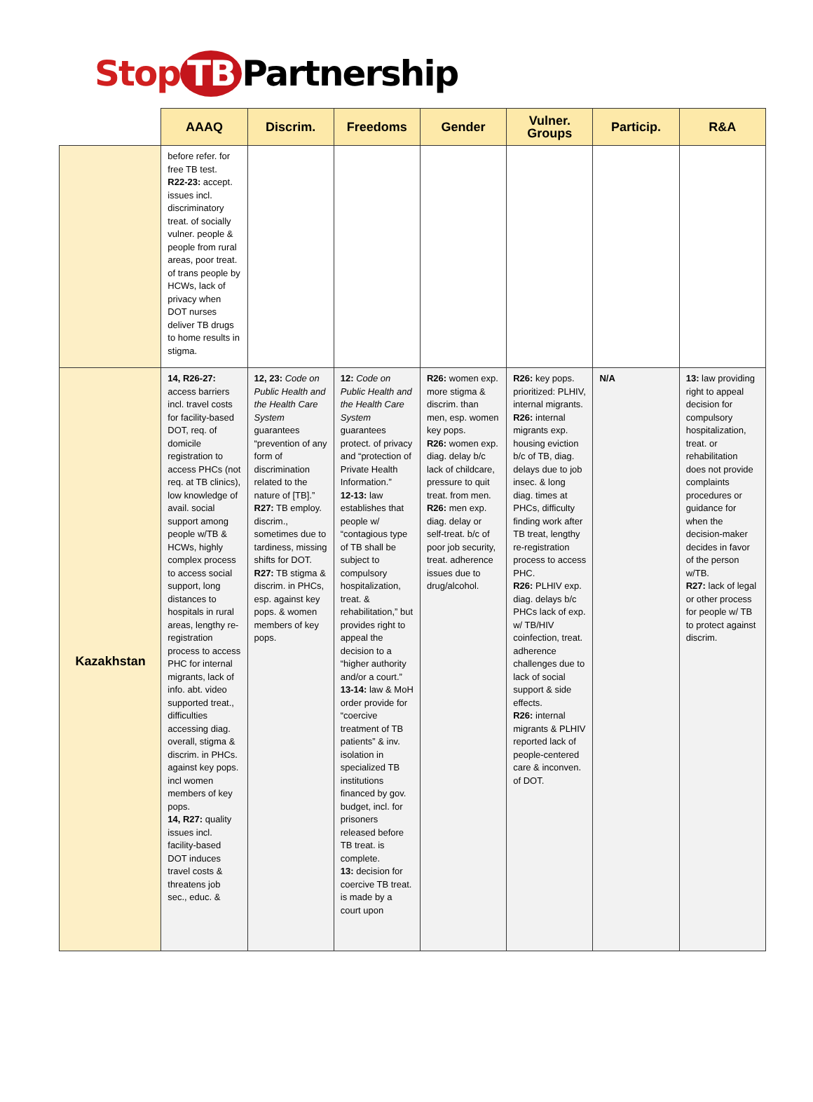Stop TB Partnership
| | AAAQ | Discrim. | Freedoms | Gender | Vulner. Groups | Particip. | R&A |
| --- | --- | --- | --- | --- | --- | --- | --- |
| | before refer. for free TB test. R22-23: accept. issues incl. discriminatory treat. of socially vulner. people & people from rural areas, poor treat. of trans people by HCWs, lack of privacy when DOT nurses deliver TB drugs to home results in stigma. | | | | | | |
| Kazakhstan | 14, R26-27: access barriers incl. travel costs for facility-based DOT, req. of domicile registration to access PHCs (not req. at TB clinics), low knowledge of avail. social support among people w/TB & HCWs, highly complex process to access social support, long distances to hospitals in rural areas, lengthy re-registration process to access PHC for internal migrants, lack of info. abt. video supported treat., difficulties accessing diag. overall, stigma & discrim. in PHCs. against key pops. incl women members of key pops. 14, R27: quality issues incl. facility-based DOT induces travel costs & threatens job sec., educ. & | 12, 23: Code on Public Health and the Health Care System guarantees “prevention of any form of discrimination related to the nature of [TB].” R27: TB employ. discrim., sometimes due to tardiness, missing shifts for DOT. R27: TB stigma & discrim. in PHCs, esp. against key pops. & women members of key pops. | 12: Code on Public Health and the Health Care System guarantees protect. of privacy and “protection of Private Health Information.” 12-13: law establishes that people w/ “contagious type of TB shall be subject to compulsory hospitalization, treat. & rehabilitation,” but provides right to appeal the decision to a “higher authority and/or a court.” 13-14: law & MoH order provide for “coercive treatment of TB patients” & inv. isolation in specialized TB institutions financed by gov. budget, incl. for prisoners released before TB treat. is complete. 13: decision for coercive TB treat. is made by a court upon | R26: women exp. more stigma & discrim. than men, esp. women key pops. R26: women exp. diag. delay b/c lack of childcare, pressure to quit treat. from men. R26: men exp. diag. delay or self-treat. b/c of poor job security, treat. adherence issues due to drug/alcohol. | R26: key pops. prioritized: PLHIV, internal migrants. R26: internal migrants exp. housing eviction b/c of TB, diag. delays due to job insec. & long diag. times at PHCs, difficulty finding work after TB treat, lengthy re-registration process to access PHC. R26: PLHIV exp. diag. delays b/c PHCs lack of exp. w/ TB/HIV coinfection, treat. adherence challenges due to lack of social support & side effects. R26: internal migrants & PLHIV reported lack of people-centered care & inconven. of DOT. | N/A | 13: law providing right to appeal decision for compulsory hospitalization, treat. or rehabilitation does not provide complaints procedures or guidance for when the decision-maker decides in favor of the person w/TB. R27: lack of legal or other process for people w/ TB to protect against discrim. |